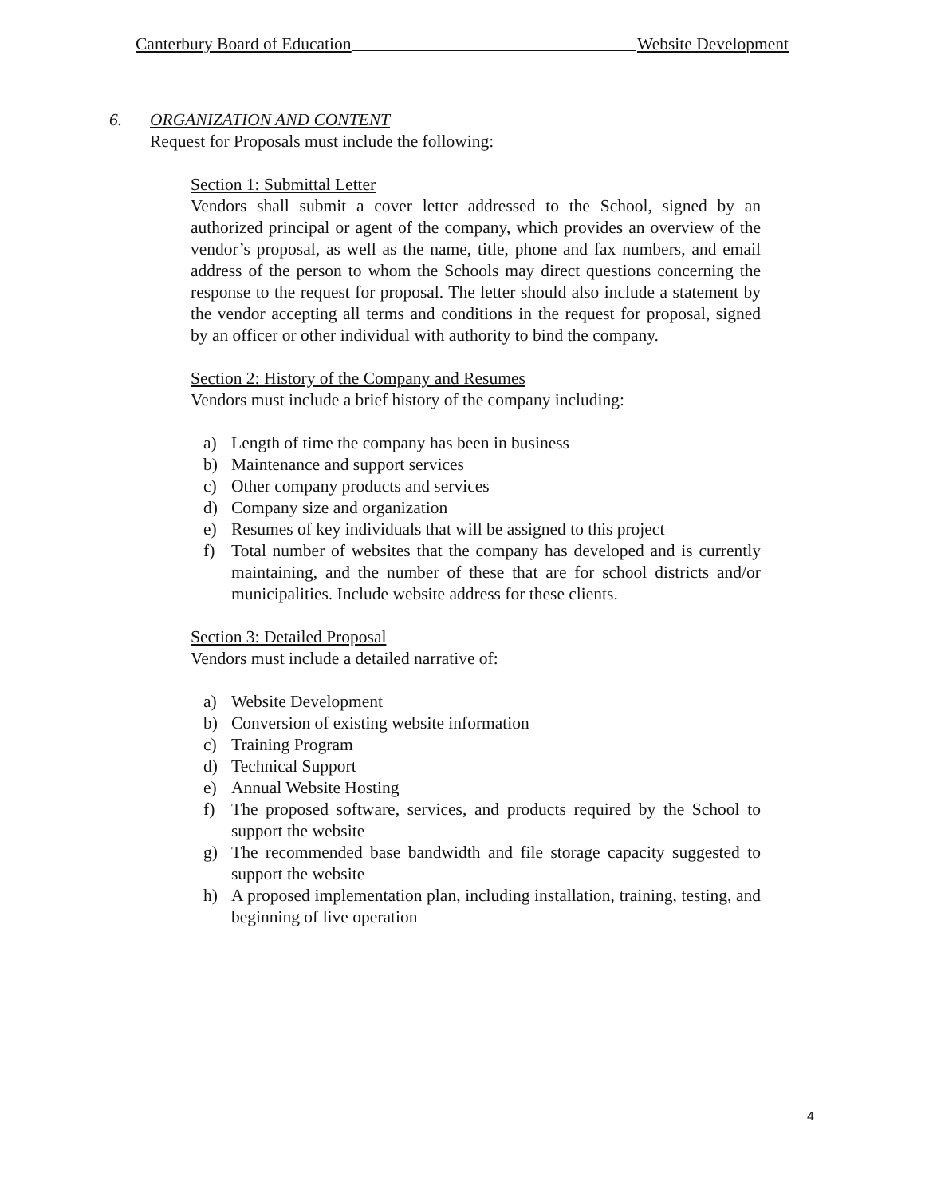Canterbury Board of Education Website Development
6. ORGANIZATION AND CONTENT
Request for Proposals must include the following:
Section 1: Submittal Letter
Vendors shall submit a cover letter addressed to the School, signed by an authorized principal or agent of the company, which provides an overview of the vendor’s proposal, as well as the name, title, phone and fax numbers, and email address of the person to whom the Schools may direct questions concerning the response to the request for proposal. The letter should also include a statement by the vendor accepting all terms and conditions in the request for proposal, signed by an officer or other individual with authority to bind the company.
Section 2: History of the Company and Resumes
Vendors must include a brief history of the company including:
a) Length of time the company has been in business
b) Maintenance and support services
c) Other company products and services
d) Company size and organization
e) Resumes of key individuals that will be assigned to this project
f) Total number of websites that the company has developed and is currently maintaining, and the number of these that are for school districts and/or municipalities. Include website address for these clients.
Section 3: Detailed Proposal
Vendors must include a detailed narrative of:
a) Website Development
b) Conversion of existing website information
c) Training Program
d) Technical Support
e) Annual Website Hosting
f) The proposed software, services, and products required by the School to support the website
g) The recommended base bandwidth and file storage capacity suggested to support the website
h) A proposed implementation plan, including installation, training, testing, and beginning of live operation
4